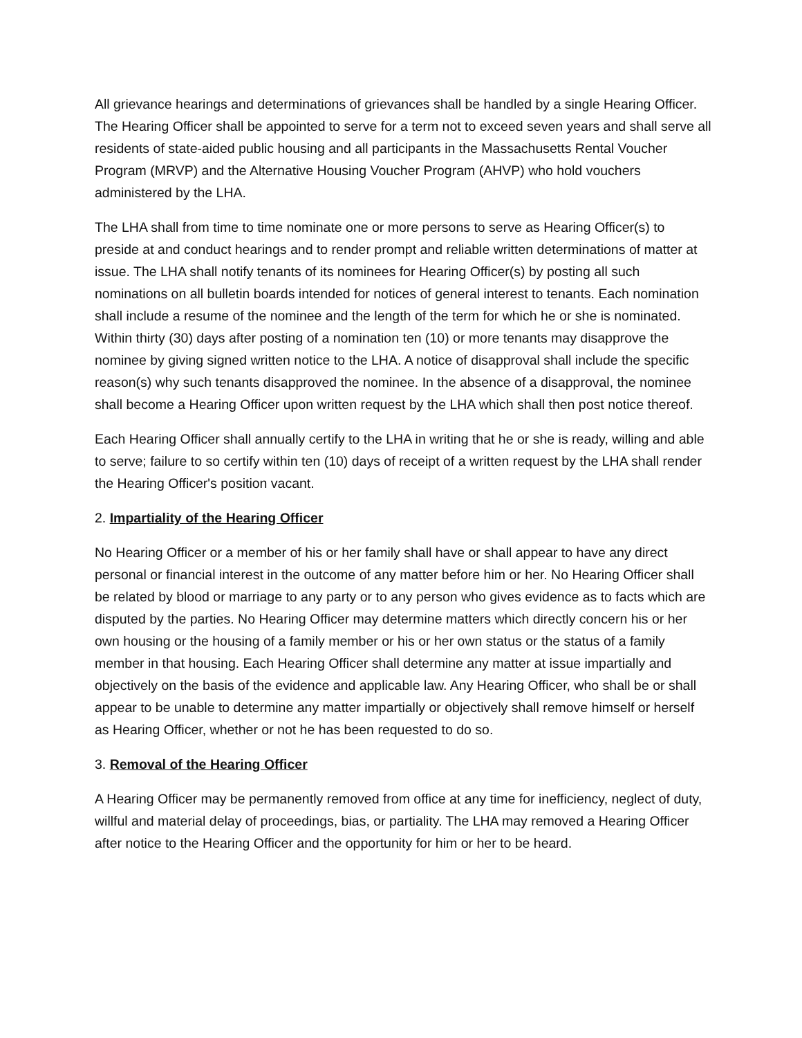All grievance hearings and determinations of grievances shall be handled by a single Hearing Officer. The Hearing Officer shall be appointed to serve for a term not to exceed seven years and shall serve all residents of state-aided public housing and all participants in the Massachusetts Rental Voucher Program (MRVP) and the Alternative Housing Voucher Program (AHVP) who hold vouchers administered by the LHA.
The LHA shall from time to time nominate one or more persons to serve as Hearing Officer(s) to preside at and conduct hearings and to render prompt and reliable written determinations of matter at issue. The LHA shall notify tenants of its nominees for Hearing Officer(s) by posting all such nominations on all bulletin boards intended for notices of general interest to tenants. Each nomination shall include a resume of the nominee and the length of the term for which he or she is nominated. Within thirty (30) days after posting of a nomination ten (10) or more tenants may disapprove the nominee by giving signed written notice to the LHA. A notice of disapproval shall include the specific reason(s) why such tenants disapproved the nominee. In the absence of a disapproval, the nominee shall become a Hearing Officer upon written request by the LHA which shall then post notice thereof.
Each Hearing Officer shall annually certify to the LHA in writing that he or she is ready, willing and able to serve; failure to so certify within ten (10) days of receipt of a written request by the LHA shall render the Hearing Officer's position vacant.
2. Impartiality of the Hearing Officer
No Hearing Officer or a member of his or her family shall have or shall appear to have any direct personal or financial interest in the outcome of any matter before him or her. No Hearing Officer shall be related by blood or marriage to any party or to any person who gives evidence as to facts which are disputed by the parties. No Hearing Officer may determine matters which directly concern his or her own housing or the housing of a family member or his or her own status or the status of a family member in that housing. Each Hearing Officer shall determine any matter at issue impartially and objectively on the basis of the evidence and applicable law. Any Hearing Officer, who shall be or shall appear to be unable to determine any matter impartially or objectively shall remove himself or herself as Hearing Officer, whether or not he has been requested to do so.
3. Removal of the Hearing Officer
A Hearing Officer may be permanently removed from office at any time for inefficiency, neglect of duty, willful and material delay of proceedings, bias, or partiality. The LHA may removed a Hearing Officer after notice to the Hearing Officer and the opportunity for him or her to be heard.